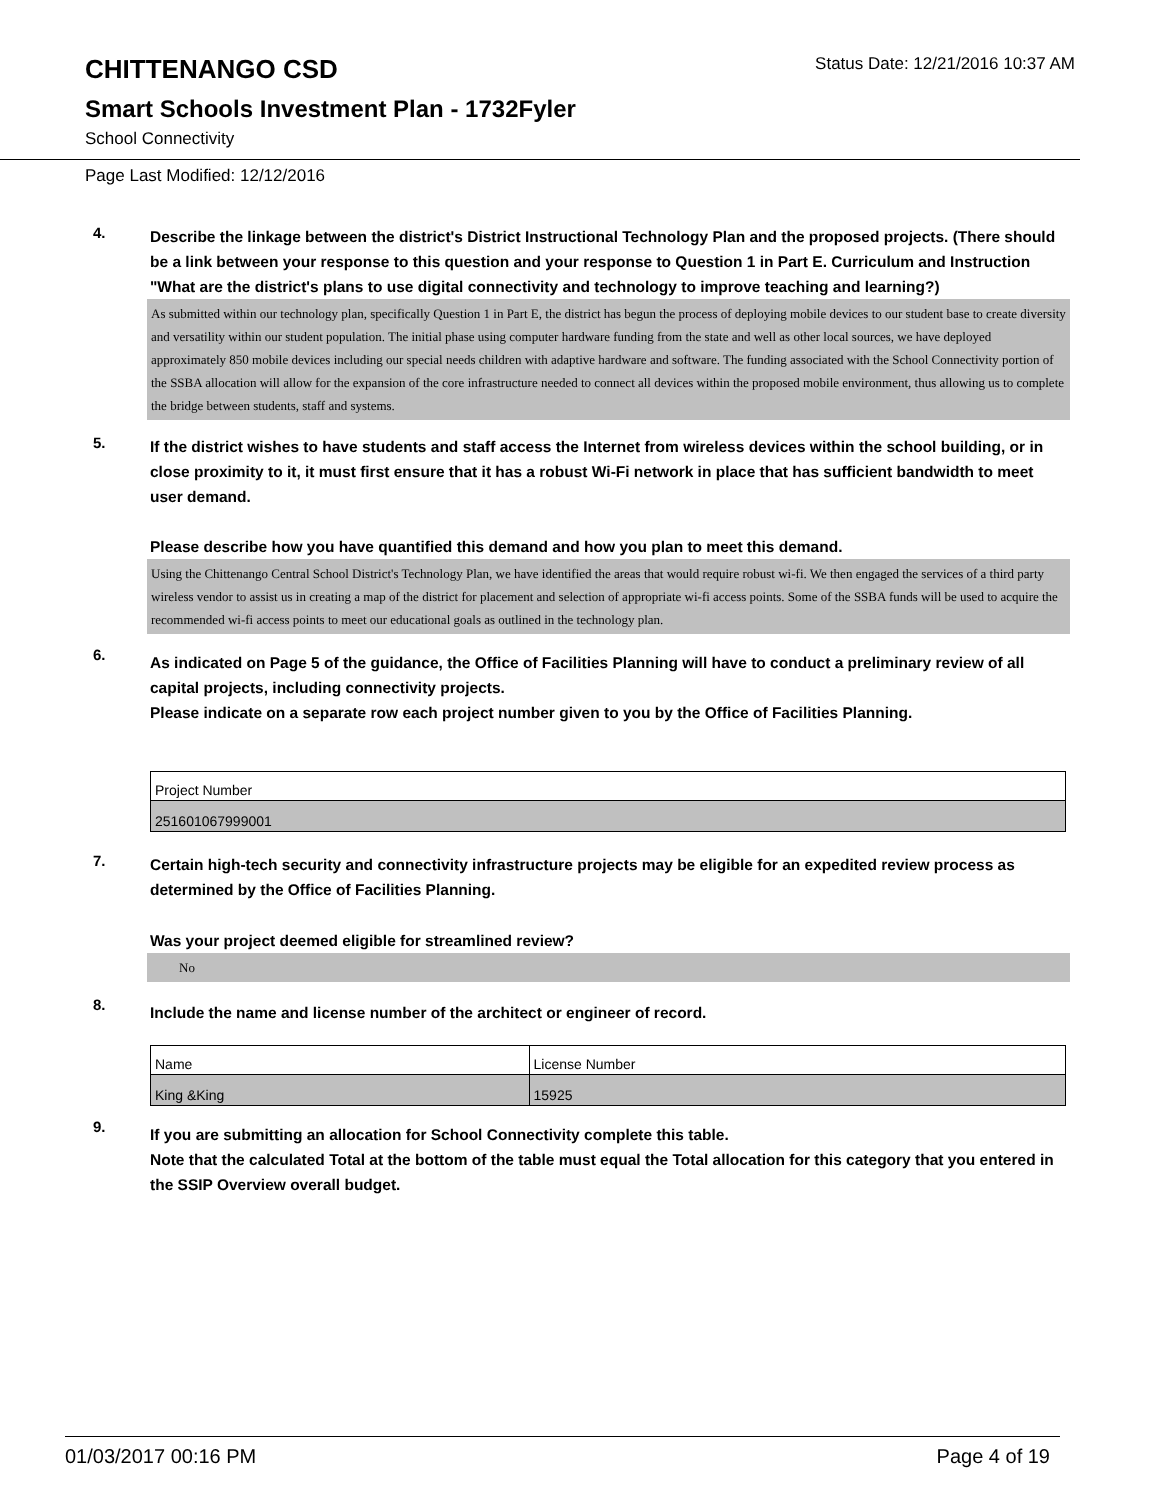CHITTENANGO CSD
Status Date: 12/21/2016 10:37 AM
Smart Schools Investment Plan - 1732Fyler
School Connectivity
Page Last Modified: 12/12/2016
4.
Describe the linkage between the district's District Instructional Technology Plan and the proposed projects. (There should be a link between your response to this question and your response to Question 1 in Part E. Curriculum and Instruction "What are the district's plans to use digital connectivity and technology to improve teaching and learning?)
As submitted within our technology plan, specifically Question 1 in Part E, the district has begun the process of deploying mobile devices to our student base to create diversity and versatility within our student population. The initial phase using computer hardware funding from the state and well as other local sources, we have deployed approximately 850 mobile devices including our special needs children with adaptive hardware and software. The funding associated with the School Connectivity portion of the SSBA allocation will allow for the expansion of the core infrastructure needed to connect all devices within the proposed mobile environment, thus allowing us to complete the bridge between students, staff and systems.
5.
If the district wishes to have students and staff access the Internet from wireless devices within the school building, or in close proximity to it, it must first ensure that it has a robust Wi-Fi network in place that has sufficient bandwidth to meet user demand.
Please describe how you have quantified this demand and how you plan to meet this demand.
Using the Chittenango Central School District's Technology Plan, we have identified the areas that would require robust wi-fi. We then engaged the services of a third party wireless vendor to assist us in creating a map of the district for placement and selection of appropriate wi-fi access points. Some of the SSBA funds will be used to acquire the recommended wi-fi access points to meet our educational goals as outlined in the technology plan.
6.
As indicated on Page 5 of the guidance, the Office of Facilities Planning will have to conduct a preliminary review of all capital projects, including connectivity projects.
Please indicate on a separate row each project number given to you by the Office of Facilities Planning.
| Project Number |
| 251601067999001 |
7.
Certain high-tech security and connectivity infrastructure projects may be eligible for an expedited review process as determined by the Office of Facilities Planning.
Was your project deemed eligible for streamlined review?
No
8.
Include the name and license number of the architect or engineer of record.
| Name | License Number |
| King &King | 15925 |
9.
If you are submitting an allocation for School Connectivity complete this table.
Note that the calculated Total at the bottom of the table must equal the Total allocation for this category that you entered in the SSIP Overview overall budget.
01/03/2017 00:16 PM Page 4 of 19